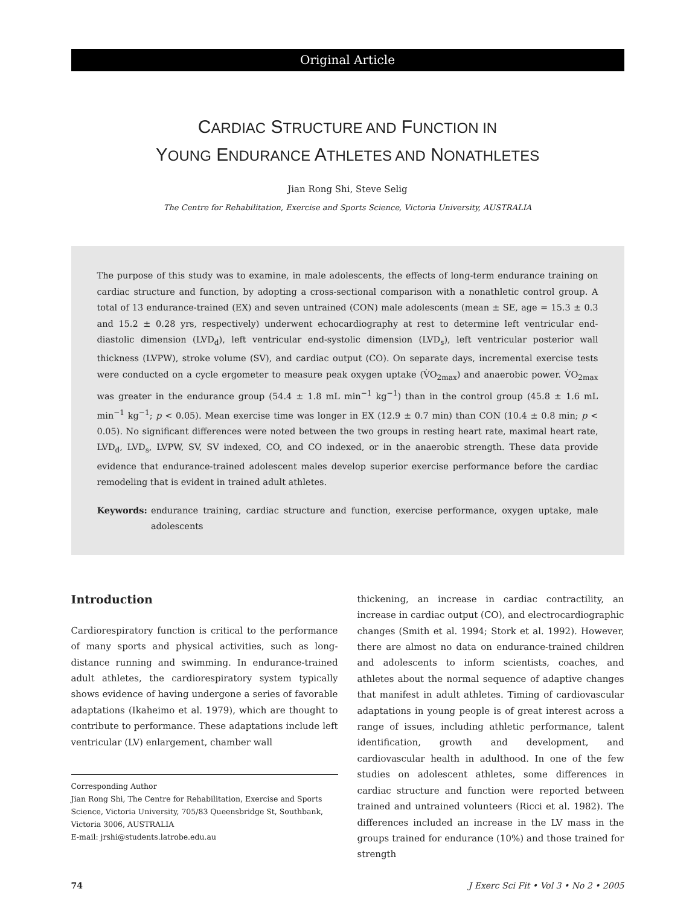Original Article
CARDIAC STRUCTURE AND FUNCTION IN
YOUNG ENDURANCE ATHLETES AND NONATHLETES
Jian Rong Shi, Steve Selig
The Centre for Rehabilitation, Exercise and Sports Science, Victoria University, AUSTRALIA
The purpose of this study was to examine, in male adolescents, the effects of long-term endurance training on cardiac structure and function, by adopting a cross-sectional comparison with a nonathletic control group. A total of 13 endurance-trained (EX) and seven untrained (CON) male adolescents (mean ± SE, age = 15.3 ± 0.3 and 15.2 ± 0.28 yrs, respectively) underwent echocardiography at rest to determine left ventricular end-diastolic dimension (LVD<sub>d</sub>), left ventricular end-systolic dimension (LVD<sub>s</sub>), left ventricular posterior wall thickness (LVPW), stroke volume (SV), and cardiac output (CO). On separate days, incremental exercise tests were conducted on a cycle ergometer to measure peak oxygen uptake (V̇O<sub>2max</sub>) and anaerobic power. V̇O<sub>2max</sub> was greater in the endurance group (54.4 ± 1.8 mL min<sup>−1</sup> kg<sup>−1</sup>) than in the control group (45.8 ± 1.6 mL min<sup>−1</sup> kg<sup>−1</sup>; p < 0.05). Mean exercise time was longer in EX (12.9 ± 0.7 min) than CON (10.4 ± 0.8 min; p < 0.05). No significant differences were noted between the two groups in resting heart rate, maximal heart rate, LVD<sub>d</sub>, LVD<sub>s</sub>, LVPW, SV, SV indexed, CO, and CO indexed, or in the anaerobic strength. These data provide evidence that endurance-trained adolescent males develop superior exercise performance before the cardiac remodeling that is evident in trained adult athletes.
Keywords: endurance training, cardiac structure and function, exercise performance, oxygen uptake, male adolescents
Introduction
Cardiorespiratory function is critical to the performance of many sports and physical activities, such as long-distance running and swimming. In endurance-trained adult athletes, the cardiorespiratory system typically shows evidence of having undergone a series of favorable adaptations (Ikaheimo et al. 1979), which are thought to contribute to performance. These adaptations include left ventricular (LV) enlargement, chamber wall
Corresponding Author
Jian Rong Shi, The Centre for Rehabilitation, Exercise and Sports Science, Victoria University, 705/83 Queensbridge St, Southbank, Victoria 3006, AUSTRALIA
E-mail: jrshi@students.latrobe.edu.au
thickening, an increase in cardiac contractility, an increase in cardiac output (CO), and electrocardiographic changes (Smith et al. 1994; Stork et al. 1992). However, there are almost no data on endurance-trained children and adolescents to inform scientists, coaches, and athletes about the normal sequence of adaptive changes that manifest in adult athletes. Timing of cardiovascular adaptations in young people is of great interest across a range of issues, including athletic performance, talent identification, growth and development, and cardiovascular health in adulthood. In one of the few studies on adolescent athletes, some differences in cardiac structure and function were reported between trained and untrained volunteers (Ricci et al. 1982). The differences included an increase in the LV mass in the groups trained for endurance (10%) and those trained for strength
74 J Exerc Sci Fit • Vol 3 • No 2 • 2005